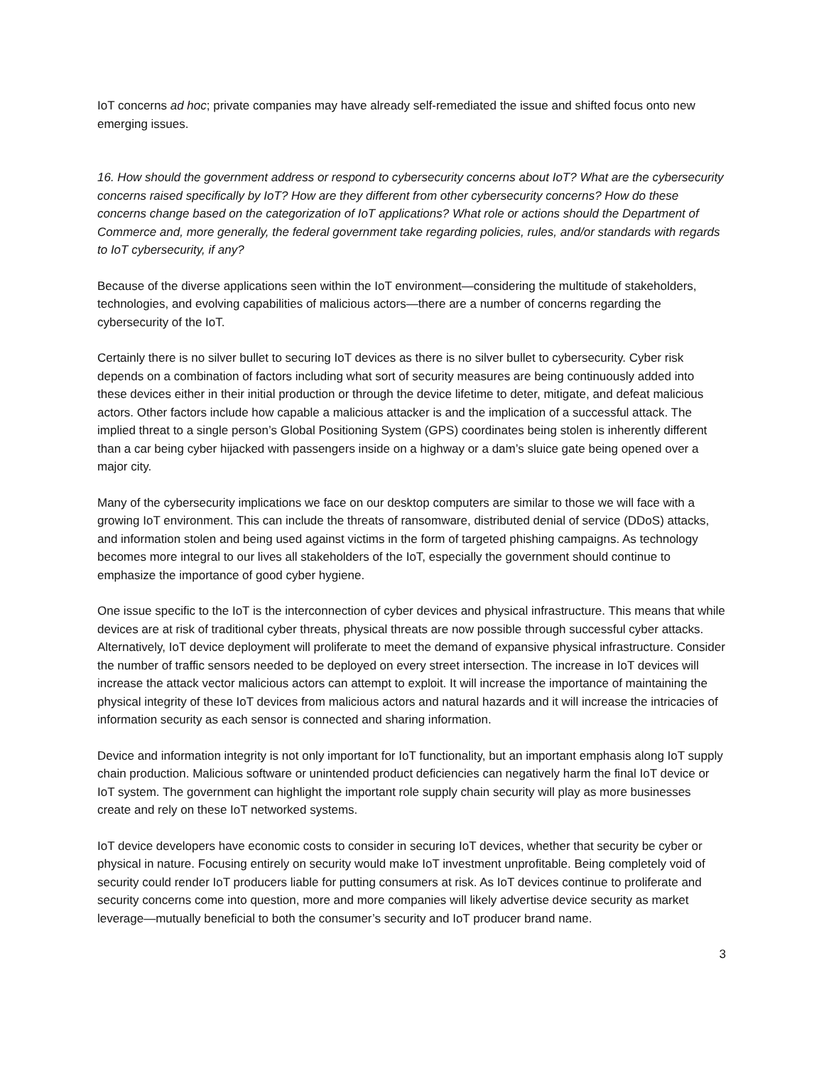IoT concerns ad hoc; private companies may have already self-remediated the issue and shifted focus onto new emerging issues.
16. How should the government address or respond to cybersecurity concerns about IoT? What are the cybersecurity concerns raised specifically by IoT? How are they different from other cybersecurity concerns? How do these concerns change based on the categorization of IoT applications? What role or actions should the Department of Commerce and, more generally, the federal government take regarding policies, rules, and/or standards with regards to IoT cybersecurity, if any?
Because of the diverse applications seen within the IoT environment—considering the multitude of stakeholders, technologies, and evolving capabilities of malicious actors—there are a number of concerns regarding the cybersecurity of the IoT.
Certainly there is no silver bullet to securing IoT devices as there is no silver bullet to cybersecurity. Cyber risk depends on a combination of factors including what sort of security measures are being continuously added into these devices either in their initial production or through the device lifetime to deter, mitigate, and defeat malicious actors. Other factors include how capable a malicious attacker is and the implication of a successful attack. The implied threat to a single person’s Global Positioning System (GPS) coordinates being stolen is inherently different than a car being cyber hijacked with passengers inside on a highway or a dam’s sluice gate being opened over a major city.
Many of the cybersecurity implications we face on our desktop computers are similar to those we will face with a growing IoT environment. This can include the threats of ransomware, distributed denial of service (DDoS) attacks, and information stolen and being used against victims in the form of targeted phishing campaigns. As technology becomes more integral to our lives all stakeholders of the IoT, especially the government should continue to emphasize the importance of good cyber hygiene.
One issue specific to the IoT is the interconnection of cyber devices and physical infrastructure. This means that while devices are at risk of traditional cyber threats, physical threats are now possible through successful cyber attacks. Alternatively, IoT device deployment will proliferate to meet the demand of expansive physical infrastructure. Consider the number of traffic sensors needed to be deployed on every street intersection. The increase in IoT devices will increase the attack vector malicious actors can attempt to exploit. It will increase the importance of maintaining the physical integrity of these IoT devices from malicious actors and natural hazards and it will increase the intricacies of information security as each sensor is connected and sharing information.
Device and information integrity is not only important for IoT functionality, but an important emphasis along IoT supply chain production. Malicious software or unintended product deficiencies can negatively harm the final IoT device or IoT system. The government can highlight the important role supply chain security will play as more businesses create and rely on these IoT networked systems.
IoT device developers have economic costs to consider in securing IoT devices, whether that security be cyber or physical in nature. Focusing entirely on security would make IoT investment unprofitable. Being completely void of security could render IoT producers liable for putting consumers at risk. As IoT devices continue to proliferate and security concerns come into question, more and more companies will likely advertise device security as market leverage—mutually beneficial to both the consumer’s security and IoT producer brand name.
3